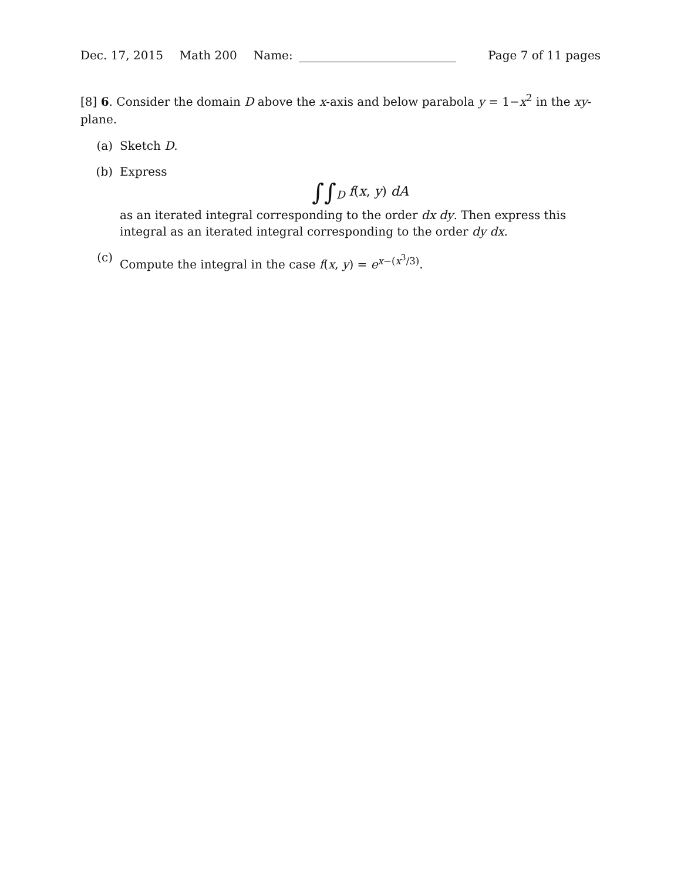Dec. 17, 2015 Math 200 Name: Page 7 of 11 pages
[8] 6. Consider the domain D above the x-axis and below parabola y = 1−x<sup>2</sup> in the xy-plane.
(a) Sketch D.
(b) Express
∫∫<sub>D</sub> f(x, y) dA
as an iterated integral corresponding to the order dx dy. Then express this integral as an iterated integral corresponding to the order dy dx.
(c) Compute the integral in the case f(x, y) = e<sup>x−(x<sup>3</sup>/3)</sup>.